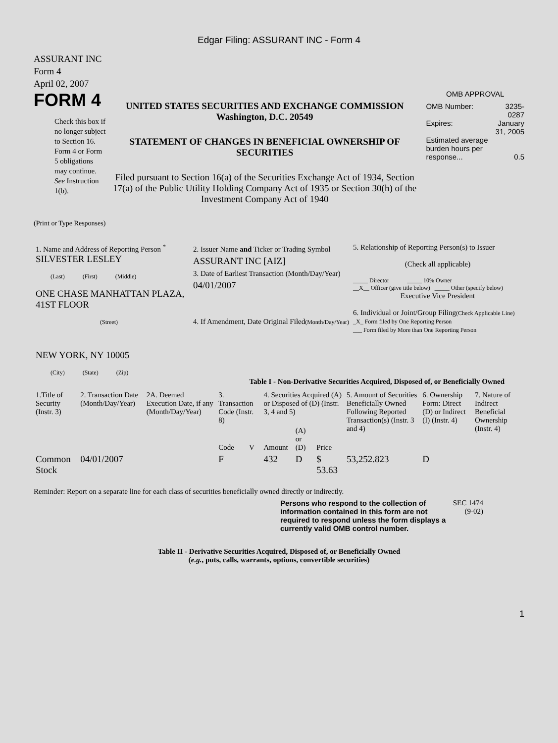Edgar Filing: ASSURANT INC - Form 4
ASSURANT INC
Form 4
April 02, 2007
FORM 4
Check this box if no longer subject to Section 16. Form 4 or Form 5 obligations may continue. See Instruction 1(b).
UNITED STATES SECURITIES AND EXCHANGE COMMISSION
Washington, D.C. 20549
STATEMENT OF CHANGES IN BENEFICIAL OWNERSHIP OF SECURITIES
Filed pursuant to Section 16(a) of the Securities Exchange Act of 1934, Section 17(a) of the Public Utility Holding Company Act of 1935 or Section 30(h) of the Investment Company Act of 1940
OMB APPROVAL
| OMB Number: | 3235-0287 |
| Expires: | January 31, 2005 |
| Estimated average burden hours per response... | 0.5 |
(Print or Type Responses)
| 1. Name and Address of Reporting Person <sup>*</sup> SILVESTER LESLEY (Last) (First) (Middle) ONE CHASE MANHATTAN PLAZA, 41ST FLOOR (Street) NEW YORK, NY 10005 (City) (State) (Zip) | 2. Issuer Name and Ticker or Trading Symbol ASSURANT INC [AIZ] 3. Date of Earliest Transaction (Month/Day/Year) 04/01/2007 4. If Amendment, Date Original Filed (Month/Day/Year) | 5. Relationship of Reporting Person(s) to Issuer (Check all applicable) _____ Director _____ 10% Owner __X__ Officer (give title below) _____ Other (specify below) Executive Vice President 6. Individual or Joint/Group Filing (Check Applicable Line) _X_ Form filed by One Reporting Person ___ Form filed by More than One Reporting Person |
Table I - Non-Derivative Securities Acquired, Disposed of, or Beneficially Owned
| 1.Title of Security (Instr. 3) | 2. Transaction Date (Month/Day/Year) | 2A. Deemed Execution Date, if any (Month/Day/Year) | 3. Transaction Code (Instr. 8) | | 4. Securities Acquired (A) or Disposed of (D) (Instr. 3, 4 and 5) | | | 5. Amount of Securities Beneficially Owned Following Reported Transaction(s) (Instr. 3 and 4) | 6. Ownership Form: Direct (D) or Indirect (I) (Instr. 4) | 7. Nature of Indirect Beneficial Ownership (Instr. 4) |
| --- | --- | --- | --- | --- | --- | --- | --- | --- | --- | --- |
| | | | Code | V | Amount | (A) or (D) | Price | | | |
| Common Stock | 04/01/2007 | | F | | 432 | D | $ 53.63 | 53,252.823 | D | |
Reminder: Report on a separate line for each class of securities beneficially owned directly or indirectly.
Persons who respond to the collection of information contained in this form are not required to respond unless the form displays a currently valid OMB control number.
SEC 1474 (9-02)
Table II - Derivative Securities Acquired, Disposed of, or Beneficially Owned
(e.g., puts, calls, warrants, options, convertible securities)
1